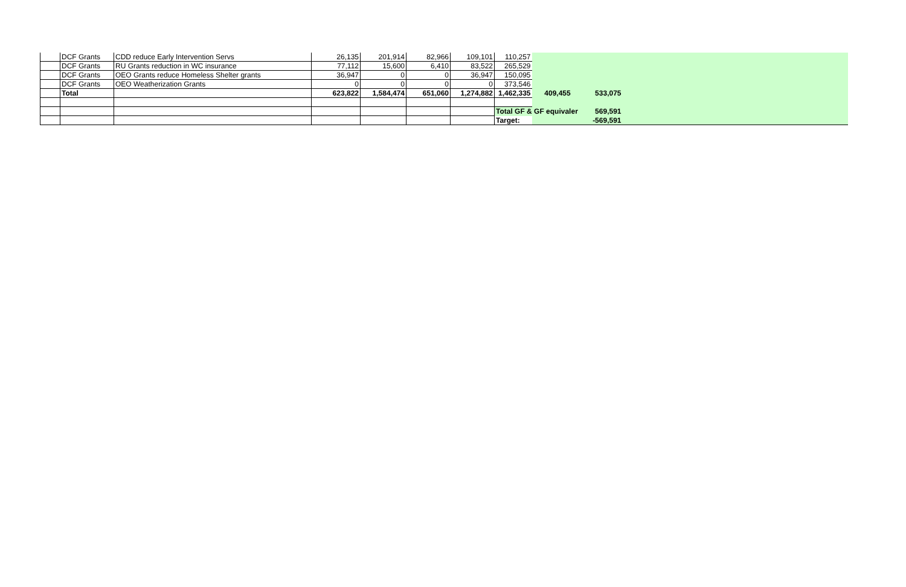| | DCF Grants | CDD reduce Early Intervention Servs | 26,135 | 201,914 | 82,966 | 109,101 | 110,257 | | | |
| | DCF Grants | RU Grants reduction in WC insurance | 77,112 | 15,600 | 6,410 | 83,522 | 265,529 | | | |
| | DCF Grants | OEO Grants reduce Homeless Shelter grants | 36,947 | 0 | 0 | 36,947 | 150,095 | | | |
| | DCF Grants | OEO Weatherization Grants | 0 | 0 | 0 | 0 | 373,546 | | | |
| | Total | | 623,822 | 1,584,474 | 651,060 | 1,274,882 | 1,462,335 | 409,455 | 533,075 | |
| | | | | | | | Total GF & GF equivaler | | 569,591 | |
| | | | | | | | Target: | | -569,591 | |